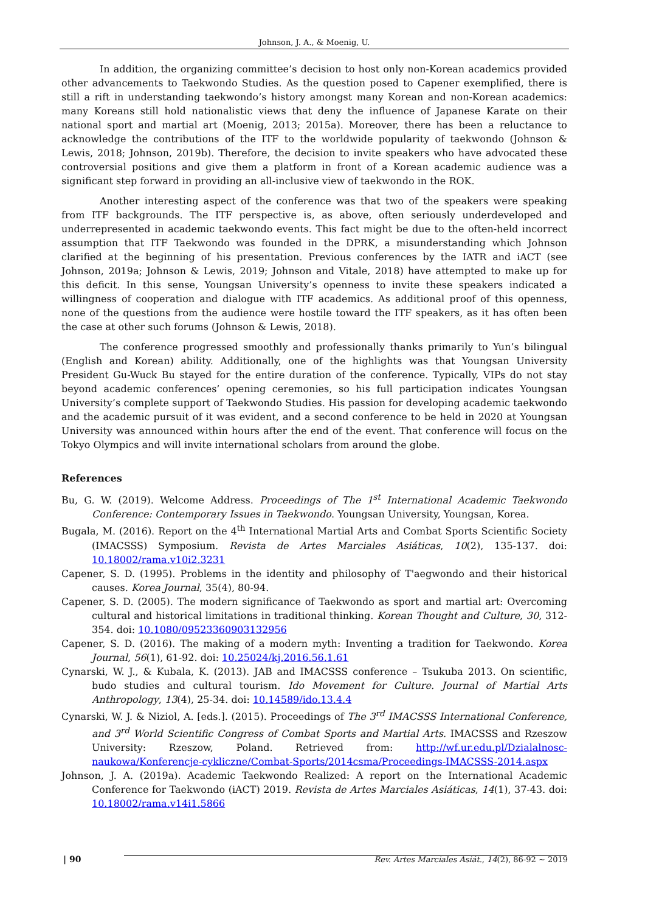Johnson, J. A., & Moenig, U.
In addition, the organizing committee’s decision to host only non-Korean academics provided other advancements to Taekwondo Studies. As the question posed to Capener exemplified, there is still a rift in understanding taekwondo’s history amongst many Korean and non-Korean academics: many Koreans still hold nationalistic views that deny the influence of Japanese Karate on their national sport and martial art (Moenig, 2013; 2015a). Moreover, there has been a reluctance to acknowledge the contributions of the ITF to the worldwide popularity of taekwondo (Johnson & Lewis, 2018; Johnson, 2019b). Therefore, the decision to invite speakers who have advocated these controversial positions and give them a platform in front of a Korean academic audience was a significant step forward in providing an all-inclusive view of taekwondo in the ROK.
Another interesting aspect of the conference was that two of the speakers were speaking from ITF backgrounds. The ITF perspective is, as above, often seriously underdeveloped and underrepresented in academic taekwondo events. This fact might be due to the often-held incorrect assumption that ITF Taekwondo was founded in the DPRK, a misunderstanding which Johnson clarified at the beginning of his presentation. Previous conferences by the IATR and iACT (see Johnson, 2019a; Johnson & Lewis, 2019; Johnson and Vitale, 2018) have attempted to make up for this deficit. In this sense, Youngsan University’s openness to invite these speakers indicated a willingness of cooperation and dialogue with ITF academics. As additional proof of this openness, none of the questions from the audience were hostile toward the ITF speakers, as it has often been the case at other such forums (Johnson & Lewis, 2018).
The conference progressed smoothly and professionally thanks primarily to Yun’s bilingual (English and Korean) ability. Additionally, one of the highlights was that Youngsan University President Gu-Wuck Bu stayed for the entire duration of the conference. Typically, VIPs do not stay beyond academic conferences’ opening ceremonies, so his full participation indicates Youngsan University’s complete support of Taekwondo Studies. His passion for developing academic taekwondo and the academic pursuit of it was evident, and a second conference to be held in 2020 at Youngsan University was announced within hours after the end of the event. That conference will focus on the Tokyo Olympics and will invite international scholars from around the globe.
References
Bu, G. W. (2019). Welcome Address. Proceedings of The 1<sup>st</sup> International Academic Taekwondo Conference: Contemporary Issues in Taekwondo. Youngsan University, Youngsan, Korea.
Bugala, M. (2016). Report on the 4<sup>th</sup> International Martial Arts and Combat Sports Scientific Society (IMACSSS) Symposium. Revista de Artes Marciales Asiáticas, 10(2), 135-137. doi: 10.18002/rama.v10i2.3231
Capener, S. D. (1995). Problems in the identity and philosophy of T'aegwondo and their historical causes. Korea Journal, 35(4), 80-94.
Capener, S. D. (2005). The modern significance of Taekwondo as sport and martial art: Overcoming cultural and historical limitations in traditional thinking. Korean Thought and Culture, 30, 312-354. doi: 10.1080/09523360903132956
Capener, S. D. (2016). The making of a modern myth: Inventing a tradition for Taekwondo. Korea Journal, 56(1), 61-92. doi: 10.25024/kj.2016.56.1.61
Cynarski, W. J., & Kubala, K. (2013). JAB and IMACSSS conference – Tsukuba 2013. On scientific, budo studies and cultural tourism. Ido Movement for Culture. Journal of Martial Arts Anthropology, 13(4), 25-34. doi: 10.14589/ido.13.4.4
Cynarski, W. J. & Niziol, A. [eds.]. (2015). Proceedings of The 3<sup>rd</sup> IMACSSS International Conference, and 3<sup>rd</sup> World Scientific Congress of Combat Sports and Martial Arts. IMACSSS and Rzeszow University: Rzeszow, Poland. Retrieved from: http://wf.ur.edu.pl/Dzialalnosc-naukowa/Konferencje-cykliczne/Combat-Sports/2014csma/Proceedings-IMACSSS-2014.aspx
Johnson, J. A. (2019a). Academic Taekwondo Realized: A report on the International Academic Conference for Taekwondo (iACT) 2019. Revista de Artes Marciales Asiáticas, 14(1), 37-43. doi: 10.18002/rama.v14i1.5866
| 90 Rev. Artes Marciales Asiát., 14(2), 86-92 ~ 2019